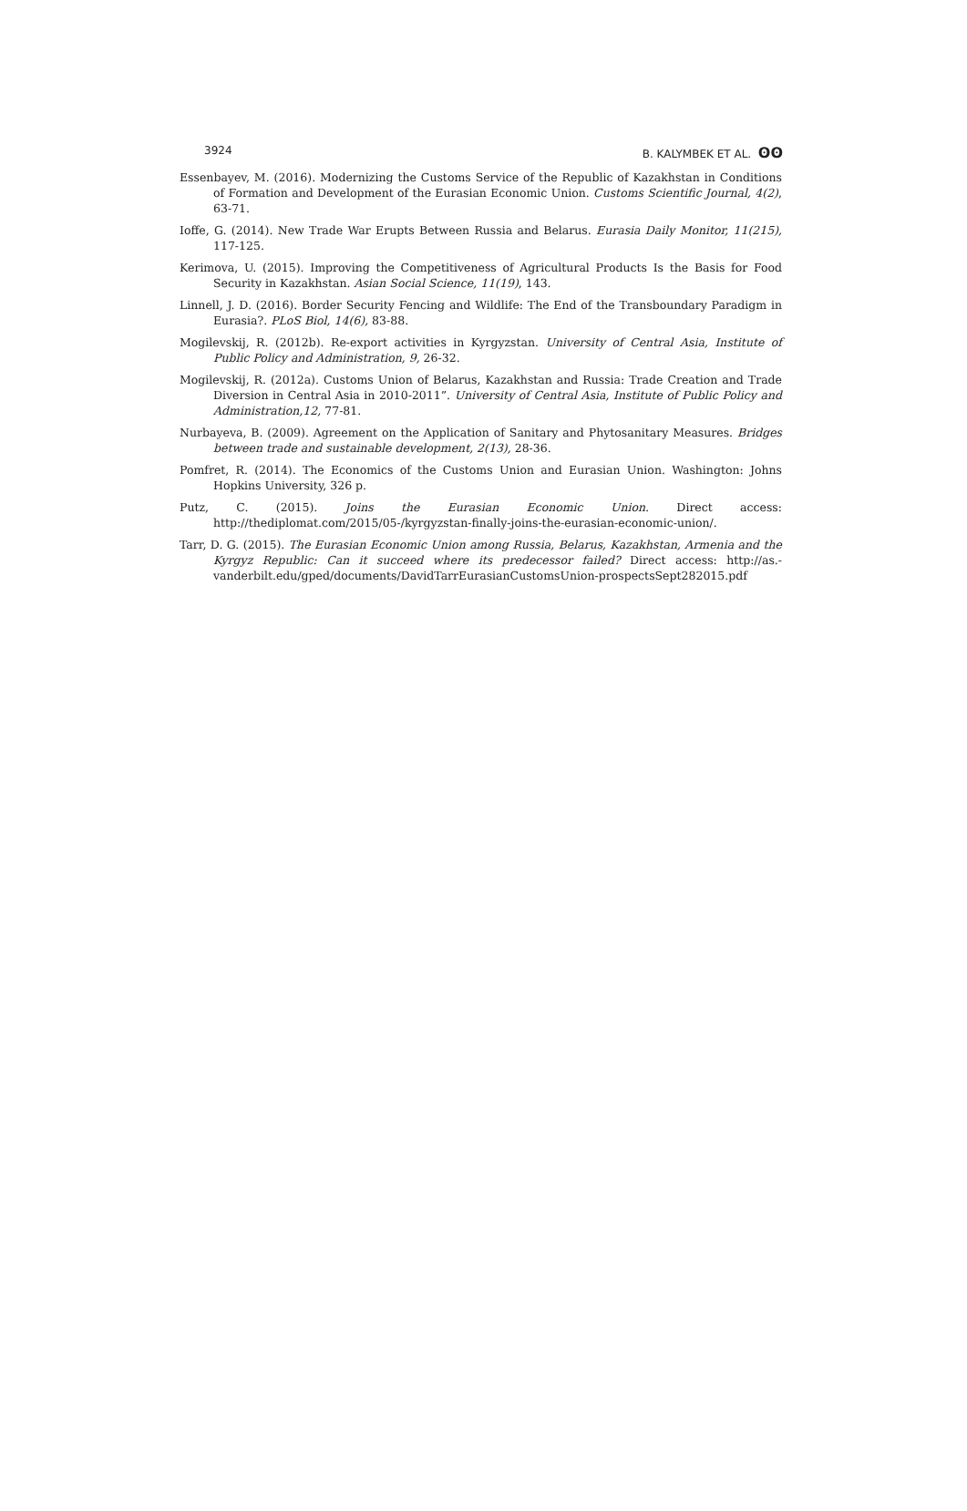3924 B. KALYMBEK ET AL. ʘʘ
Essenbayev, M. (2016). Modernizing the Customs Service of the Republic of Kazakhstan in Conditions of Formation and Development of the Eurasian Economic Union. Customs Scientific Journal, 4(2), 63-71.
Ioffe, G. (2014). New Trade War Erupts Between Russia and Belarus. Eurasia Daily Monitor, 11(215), 117-125.
Kerimova, U. (2015). Improving the Competitiveness of Agricultural Products Is the Basis for Food Security in Kazakhstan. Asian Social Science, 11(19), 143.
Linnell, J. D. (2016). Border Security Fencing and Wildlife: The End of the Transboundary Paradigm in Eurasia?. PLoS Biol, 14(6), 83-88.
Mogilevskij, R. (2012b). Re-export activities in Kyrgyzstan. University of Central Asia, Institute of Public Policy and Administration, 9, 26-32.
Mogilevskij, R. (2012a). Customs Union of Belarus, Kazakhstan and Russia: Trade Creation and Trade Diversion in Central Asia in 2010-2011”. University of Central Asia, Institute of Public Policy and Administration,12, 77-81.
Nurbayeva, B. (2009). Agreement on the Application of Sanitary and Phytosanitary Measures. Bridges between trade and sustainable development, 2(13), 28-36.
Pomfret, R. (2014). The Economics of the Customs Union and Eurasian Union. Washington: Johns Hopkins University, 326 p.
Putz, C. (2015). Joins the Eurasian Economic Union. Direct access: http://thediplomat.com/2015/05-/kyrgyzstan-finally-joins-the-eurasian-economic-union/.
Tarr, D. G. (2015). The Eurasian Economic Union among Russia, Belarus, Kazakhstan, Armenia and the Kyrgyz Republic: Can it succeed where its predecessor failed? Direct access: http://as.-vanderbilt.edu/gped/documents/DavidTarrEurasianCustomsUnion-prospectsSept282015.pdf